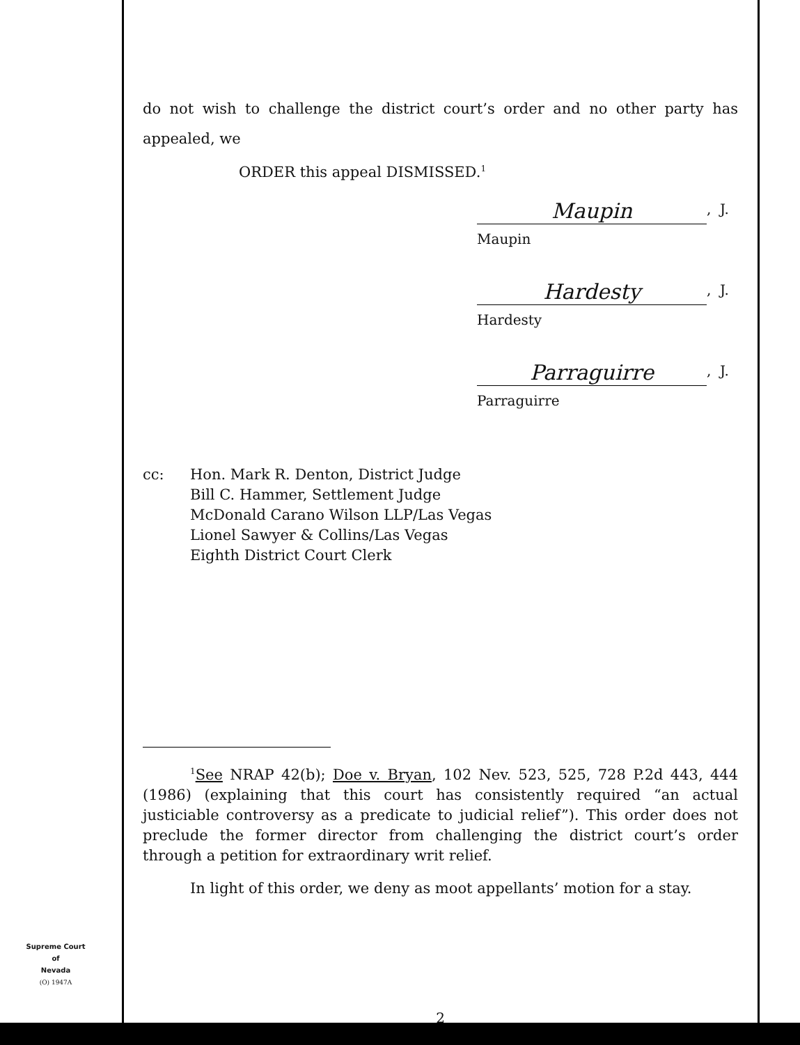do not wish to challenge the district court’s order and no other party has appealed, we
ORDER this appeal DISMISSED.<sup>1</sup>
Maupin, J.
Maupin
Hardesty, J.
Hardesty
Parraguirre, J.
Parraguirre
cc: Hon. Mark R. Denton, District Judge
Bill C. Hammer, Settlement Judge
McDonald Carano Wilson LLP/Las Vegas
Lionel Sawyer & Collins/Las Vegas
Eighth District Court Clerk
<sup>1</sup> See NRAP 42(b); Doe v. Bryan, 102 Nev. 523, 525, 728 P.2d 443, 444 (1986) (explaining that this court has consistently required “an actual justiciable controversy as a predicate to judicial relief”). This order does not preclude the former director from challenging the district court’s order through a petition for extraordinary writ relief.
In light of this order, we deny as moot appellants’ motion for a stay.
2
Supreme Court
of
Nevada
(O) 1947A